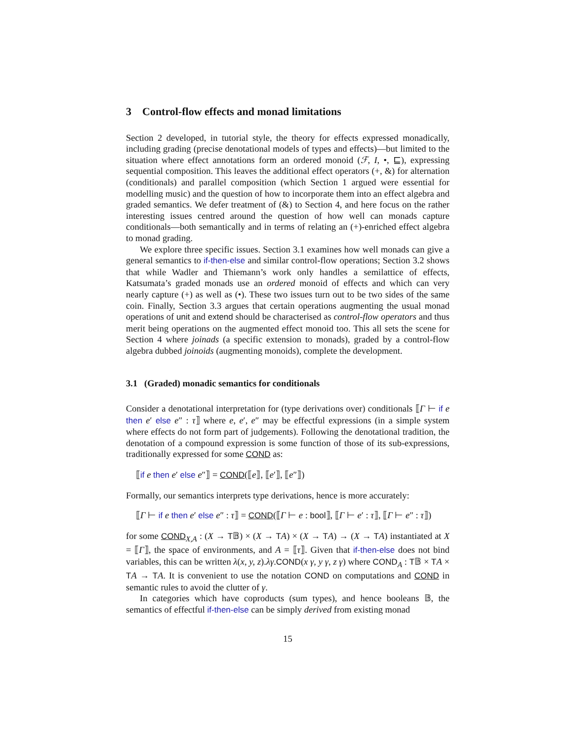3 Control-flow effects and monad limitations
Section 2 developed, in tutorial style, the theory for effects expressed monadically, including grading (precise denotational models of types and effects)—but limited to the situation where effect annotations form an ordered monoid (ℱ, I, •, ⊑), expressing sequential composition. This leaves the additional effect operators (+, &) for alternation (conditionals) and parallel composition (which Section 1 argued were essential for modelling music) and the question of how to incorporate them into an effect algebra and graded semantics. We defer treatment of (&) to Section 4, and here focus on the rather interesting issues centred around the question of how well can monads capture conditionals—both semantically and in terms of relating an (+)-enriched effect algebra to monad grading.
We explore three specific issues. Section 3.1 examines how well monads can give a general semantics to if-then-else and similar control-flow operations; Section 3.2 shows that while Wadler and Thiemann’s work only handles a semilattice of effects, Katsumata’s graded monads use an ordered monoid of effects and which can very nearly capture (+) as well as (•). These two issues turn out to be two sides of the same coin. Finally, Section 3.3 argues that certain operations augmenting the usual monad operations of unit and extend should be characterised as control-flow operators and thus merit being operations on the augmented effect monoid too. This all sets the scene for Section 4 where joinads (a specific extension to monads), graded by a control-flow algebra dubbed joinoids (augmenting monoids), complete the development.
3.1 (Graded) monadic semantics for conditionals
Consider a denotational interpretation for (type derivations over) conditionals ⟦Γ ⊢ if e then e′ else e″ : τ⟧ where e, e′, e″ may be effectful expressions (in a simple system where effects do not form part of judgements). Following the denotational tradition, the denotation of a compound expression is some function of those of its sub-expressions, traditionally expressed for some COND as:
⟦if e then e′ else e″⟧ = COND(⟦e⟧, ⟦e′⟧, ⟦e″⟧)
Formally, our semantics interprets type derivations, hence is more accurately:
⟦Γ ⊢ if e then e′ else e″ : τ⟧ = COND(⟦Γ ⊢ e : bool⟧, ⟦Γ ⊢ e′ : τ⟧, ⟦Γ ⊢ e″ : τ⟧)
for some COND<sub>X,A</sub> : (X → T𝔹) × (X → TA) × (X → TA) → (X → TA) instantiated at X = ⟦Γ⟧, the space of environments, and A = ⟦τ⟧. Given that if-then-else does not bind variables, this can be written λ(x, y, z).λγ.COND(x γ, y γ, z γ) where COND<sub>A</sub> : T𝔹 × TA × TA → TA. It is convenient to use the notation COND on computations and COND in semantic rules to avoid the clutter of γ.
In categories which have coproducts (sum types), and hence booleans 𝔹, the semantics of effectful if-then-else can be simply derived from existing monad
15